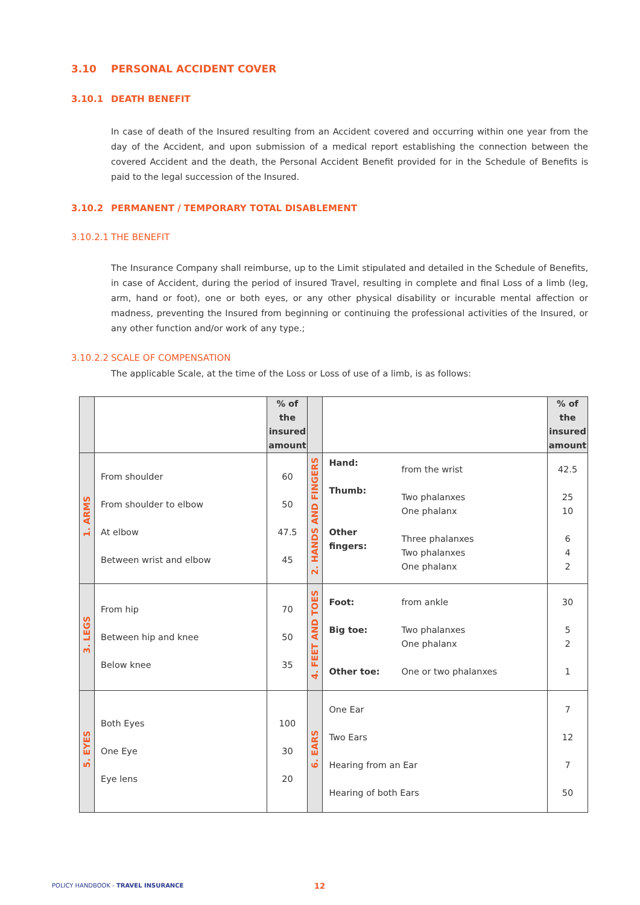3.10 PERSONAL ACCIDENT COVER
3.10.1 DEATH BENEFIT
In case of death of the Insured resulting from an Accident covered and occurring within one year from the day of the Accident, and upon submission of a medical report establishing the connection between the covered Accident and the death, the Personal Accident Benefit provided for in the Schedule of Benefits is paid to the legal succession of the Insured.
3.10.2 PERMANENT / TEMPORARY TOTAL DISABLEMENT
3.10.2.1 THE BENEFIT
The Insurance Company shall reimburse, up to the Limit stipulated and detailed in the Schedule of Benefits, in case of Accident, during the period of insured Travel, resulting in complete and final Loss of a limb (leg, arm, hand or foot), one or both eyes, or any other physical disability or incurable mental affection or madness, preventing the Insured from beginning or continuing the professional activities of the Insured, or any other function and/or work of any type.;
3.10.2.2 SCALE OF COMPENSATION
The applicable Scale, at the time of the Loss or Loss of use of a limb, is as follows:
| | | % of the insured amount | | | | % of the insured amount |
| 1. ARMS | From shoulder From shoulder to elbow At elbow Between wrist and elbow | 60 50 47.5 45 | 2. HANDS AND FINGERS | Hand: Thumb: Other fingers: | from the wrist Two phalanxes One phalanx Three phalanxes Two phalanxes One phalanx | 42.5 25 10 6 4 2 |
| 3. LEGS | From hip Between hip and knee Below knee | 70 50 35 | 4. FEET AND TOES | Foot: Big toe: Other toe: | from ankle Two phalanxes One phalanx One or two phalanxes | 30 5 2 1 |
| 5. EYES | Both Eyes One Eye Eye lens | 100 30 20 | 6. EARS | One Ear Two Ears Hearing from an Ear Hearing of both Ears | | 7 12 7 50 |
POLICY HANDBOOK - TRAVEL INSURANCE
12